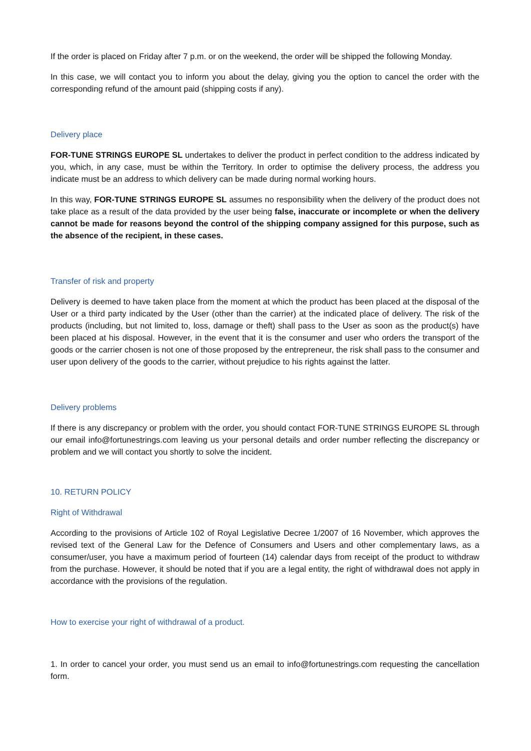If the order is placed on Friday after 7 p.m. or on the weekend, the order will be shipped the following Monday.
In this case, we will contact you to inform you about the delay, giving you the option to cancel the order with the corresponding refund of the amount paid (shipping costs if any).
Delivery place
FOR-TUNE STRINGS EUROPE SL undertakes to deliver the product in perfect condition to the address indicated by you, which, in any case, must be within the Territory. In order to optimise the delivery process, the address you indicate must be an address to which delivery can be made during normal working hours.
In this way, FOR-TUNE STRINGS EUROPE SL assumes no responsibility when the delivery of the product does not take place as a result of the data provided by the user being false, inaccurate or incomplete or when the delivery cannot be made for reasons beyond the control of the shipping company assigned for this purpose, such as the absence of the recipient, in these cases.
Transfer of risk and property
Delivery is deemed to have taken place from the moment at which the product has been placed at the disposal of the User or a third party indicated by the User (other than the carrier) at the indicated place of delivery. The risk of the products (including, but not limited to, loss, damage or theft) shall pass to the User as soon as the product(s) have been placed at his disposal. However, in the event that it is the consumer and user who orders the transport of the goods or the carrier chosen is not one of those proposed by the entrepreneur, the risk shall pass to the consumer and user upon delivery of the goods to the carrier, without prejudice to his rights against the latter.
Delivery problems
If there is any discrepancy or problem with the order, you should contact FOR-TUNE STRINGS EUROPE SL through our email info@fortunestrings.com leaving us your personal details and order number reflecting the discrepancy or problem and we will contact you shortly to solve the incident.
10. RETURN POLICY
Right of Withdrawal
According to the provisions of Article 102 of Royal Legislative Decree 1/2007 of 16 November, which approves the revised text of the General Law for the Defence of Consumers and Users and other complementary laws, as a consumer/user, you have a maximum period of fourteen (14) calendar days from receipt of the product to withdraw from the purchase. However, it should be noted that if you are a legal entity, the right of withdrawal does not apply in accordance with the provisions of the regulation.
How to exercise your right of withdrawal of a product.
1. In order to cancel your order, you must send us an email to info@fortunestrings.com requesting the cancellation form.